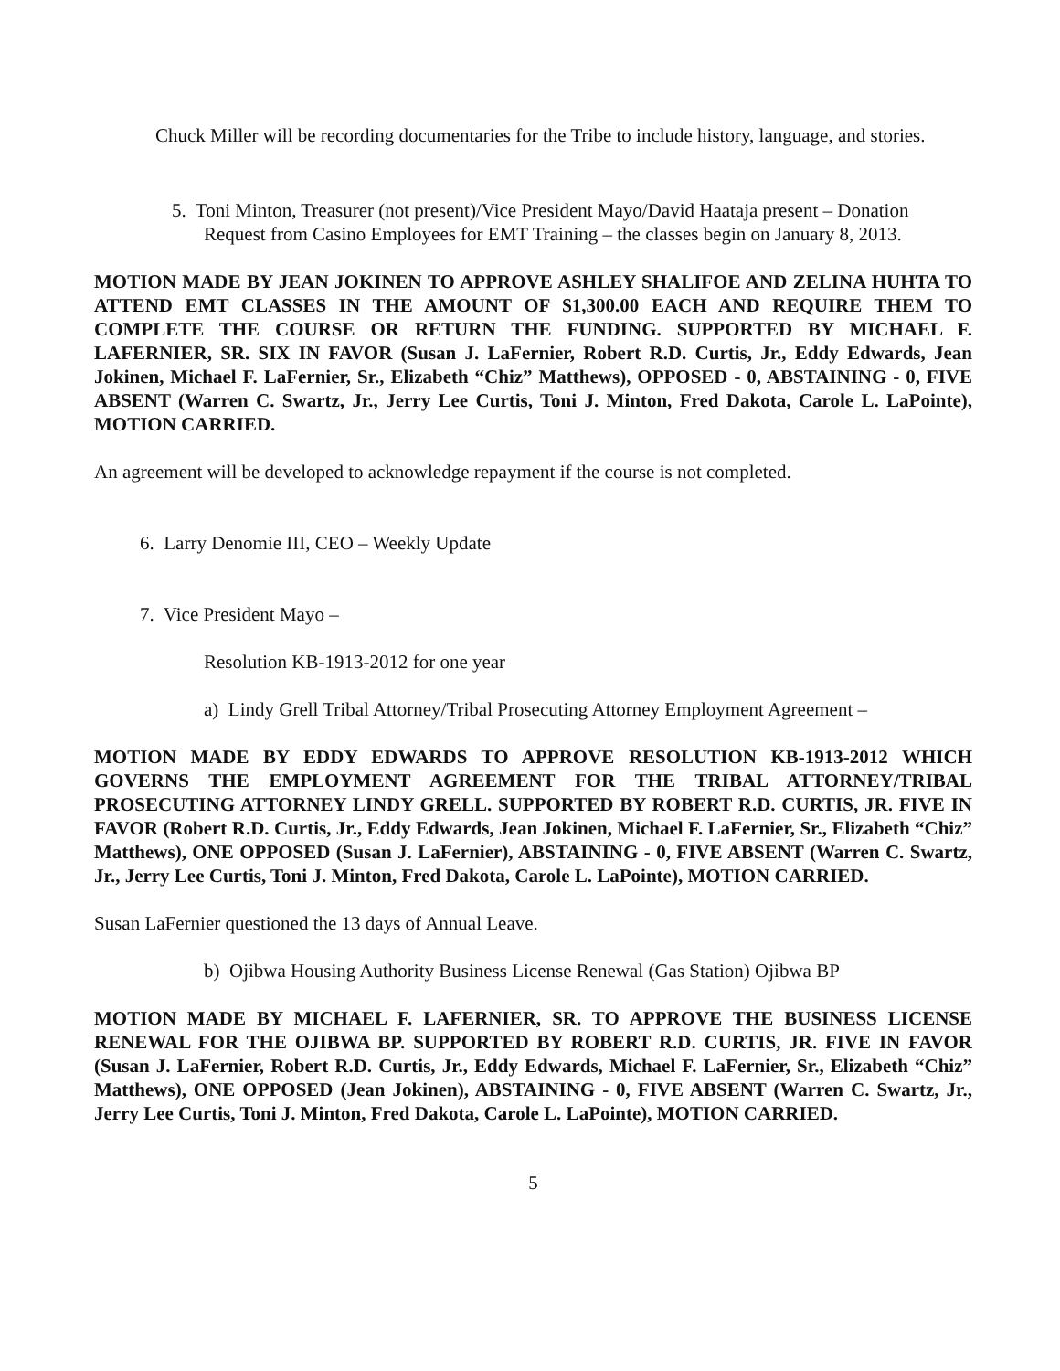Chuck Miller will be recording documentaries for the Tribe to include history, language, and stories.
5. Toni Minton, Treasurer (not present)/Vice President Mayo/David Haataja present – Donation Request from Casino Employees for EMT Training – the classes begin on January 8, 2013.
MOTION MADE BY JEAN JOKINEN TO APPROVE ASHLEY SHALIFOE AND ZELINA HUHTA TO ATTEND EMT CLASSES IN THE AMOUNT OF $1,300.00 EACH AND REQUIRE THEM TO COMPLETE THE COURSE OR RETURN THE FUNDING. SUPPORTED BY MICHAEL F. LAFERNIER, SR. SIX IN FAVOR (Susan J. LaFernier, Robert R.D. Curtis, Jr., Eddy Edwards, Jean Jokinen, Michael F. LaFernier, Sr., Elizabeth “Chiz” Matthews), OPPOSED - 0, ABSTAINING - 0, FIVE ABSENT (Warren C. Swartz, Jr., Jerry Lee Curtis, Toni J. Minton, Fred Dakota, Carole L. LaPointe), MOTION CARRIED.
An agreement will be developed to acknowledge repayment if the course is not completed.
6. Larry Denomie III, CEO – Weekly Update
7. Vice President Mayo –
Resolution KB-1913-2012 for one year
a) Lindy Grell Tribal Attorney/Tribal Prosecuting Attorney Employment Agreement –
MOTION MADE BY EDDY EDWARDS TO APPROVE RESOLUTION KB-1913-2012 WHICH GOVERNS THE EMPLOYMENT AGREEMENT FOR THE TRIBAL ATTORNEY/TRIBAL PROSECUTING ATTORNEY LINDY GRELL. SUPPORTED BY ROBERT R.D. CURTIS, JR. FIVE IN FAVOR (Robert R.D. Curtis, Jr., Eddy Edwards, Jean Jokinen, Michael F. LaFernier, Sr., Elizabeth “Chiz” Matthews), ONE OPPOSED (Susan J. LaFernier), ABSTAINING - 0, FIVE ABSENT (Warren C. Swartz, Jr., Jerry Lee Curtis, Toni J. Minton, Fred Dakota, Carole L. LaPointe), MOTION CARRIED.
Susan LaFernier questioned the 13 days of Annual Leave.
b) Ojibwa Housing Authority Business License Renewal (Gas Station) Ojibwa BP
MOTION MADE BY MICHAEL F. LAFERNIER, SR. TO APPROVE THE BUSINESS LICENSE RENEWAL FOR THE OJIBWA BP. SUPPORTED BY ROBERT R.D. CURTIS, JR. FIVE IN FAVOR (Susan J. LaFernier, Robert R.D. Curtis, Jr., Eddy Edwards, Michael F. LaFernier, Sr., Elizabeth “Chiz” Matthews), ONE OPPOSED (Jean Jokinen), ABSTAINING - 0, FIVE ABSENT (Warren C. Swartz, Jr., Jerry Lee Curtis, Toni J. Minton, Fred Dakota, Carole L. LaPointe), MOTION CARRIED.
5